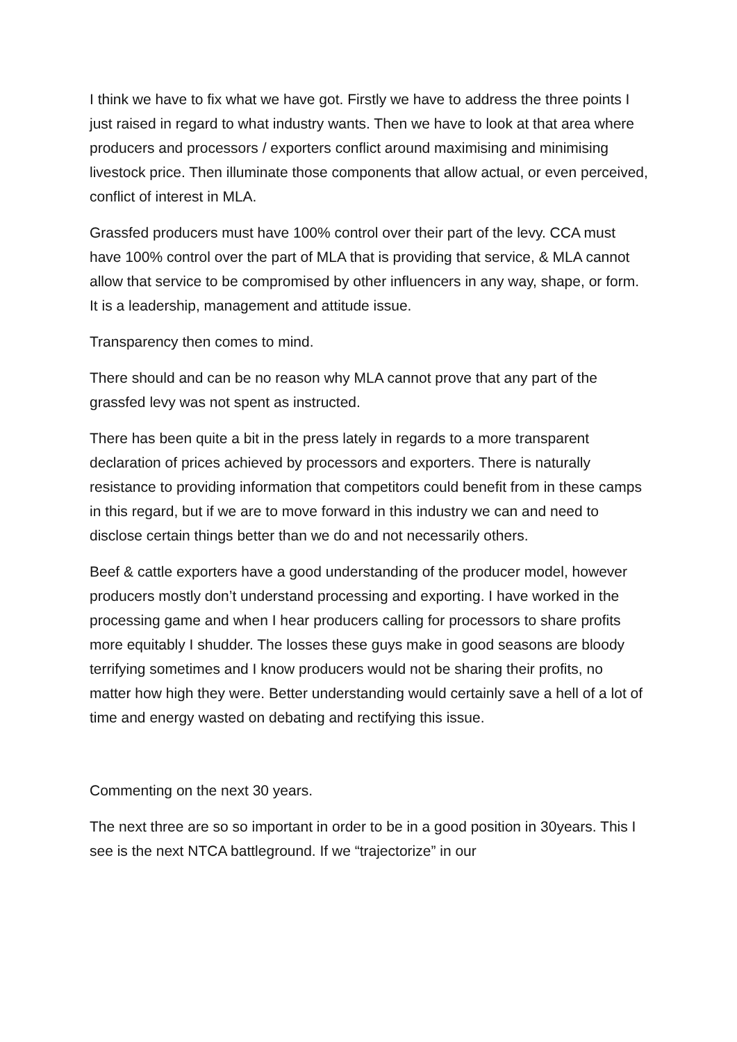I think we have to fix what we have got. Firstly we have to address the three points I just raised in regard to what industry wants. Then we have to look at that area where producers and processors / exporters conflict around maximising and minimising livestock price. Then illuminate those components that allow actual, or even perceived, conflict of interest in MLA.
Grassfed producers must have 100% control over their part of the levy. CCA must have 100% control over the part of MLA that is providing that service, & MLA cannot allow that service to be compromised by other influencers in any way, shape, or form. It is a leadership, management and attitude issue.
Transparency then comes to mind.
There should and can be no reason why MLA cannot prove that any part of the grassfed levy was not spent as instructed.
There has been quite a bit in the press lately in regards to a more transparent declaration of prices achieved by processors and exporters. There is naturally resistance to providing information that competitors could benefit from in these camps in this regard, but if we are to move forward in this industry we can and need to disclose certain things better than we do and not necessarily others.
Beef & cattle exporters have a good understanding of the producer model, however producers mostly don’t understand processing and exporting. I have worked in the processing game and when I hear producers calling for processors to share profits more equitably I shudder. The losses these guys make in good seasons are bloody terrifying sometimes and I know producers would not be sharing their profits, no matter how high they were. Better understanding would certainly save a hell of a lot of time and energy wasted on debating and rectifying this issue.
Commenting on the next 30 years.
The next three are so so important in order to be in a good position in 30years. This I see is the next NTCA battleground. If we “trajectorize” in our